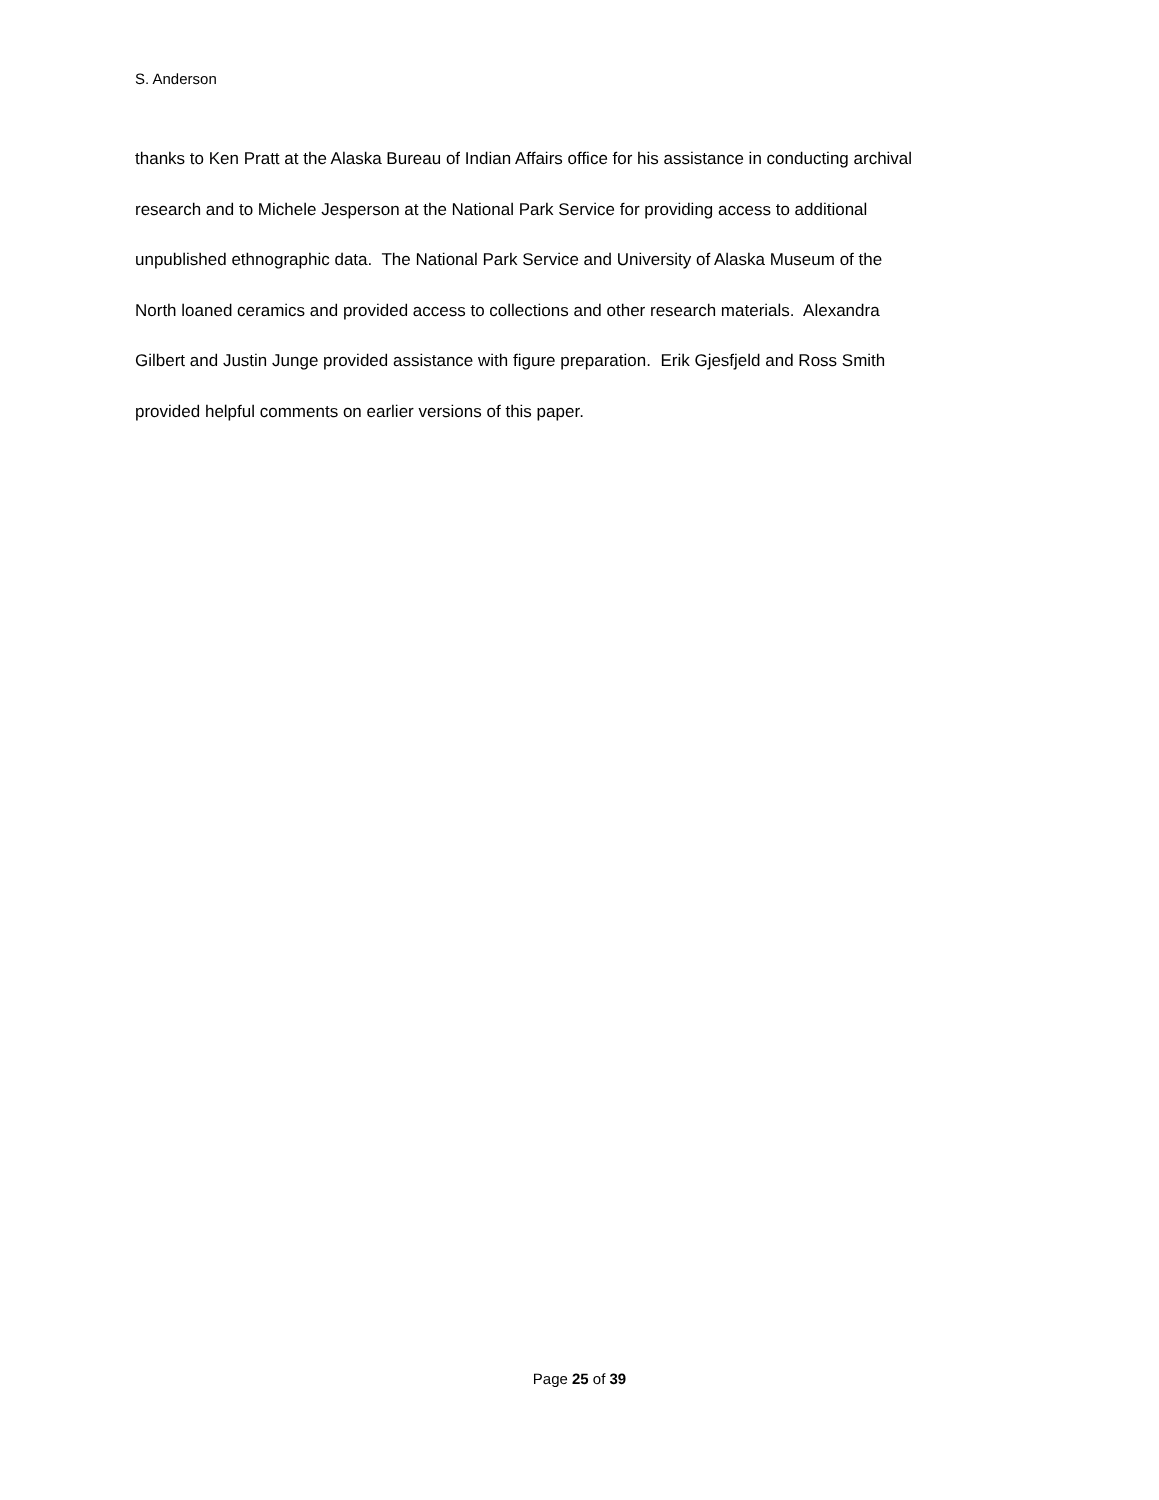S. Anderson
thanks to Ken Pratt at the Alaska Bureau of Indian Affairs office for his assistance in conducting archival
research and to Michele Jesperson at the National Park Service for providing access to additional
unpublished ethnographic data. The National Park Service and University of Alaska Museum of the
North loaned ceramics and provided access to collections and other research materials. Alexandra
Gilbert and Justin Junge provided assistance with figure preparation. Erik Gjesfjeld and Ross Smith
provided helpful comments on earlier versions of this paper.
Page 25 of 39